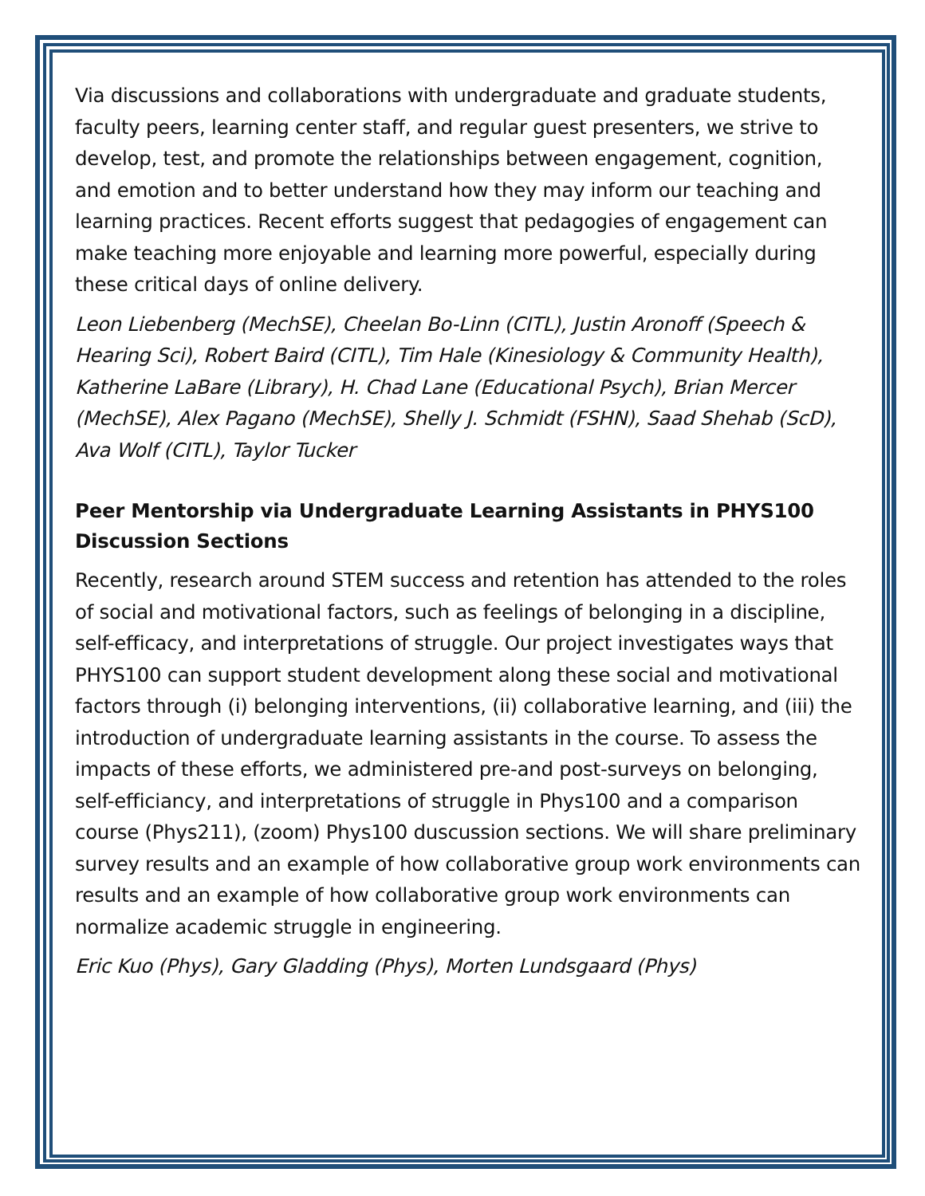Via discussions and collaborations with undergraduate and graduate students, faculty peers, learning center staff, and regular guest presenters, we strive to develop, test, and promote the relationships between engagement, cognition, and emotion and to better understand how they may inform our teaching and learning practices. Recent efforts suggest that pedagogies of engagement can make teaching more enjoyable and learning more powerful, especially during these critical days of online delivery.
Leon Liebenberg (MechSE), Cheelan Bo-Linn (CITL), Justin Aronoff (Speech & Hearing Sci), Robert Baird (CITL), Tim Hale (Kinesiology & Community Health), Katherine LaBare (Library), H. Chad Lane (Educational Psych), Brian Mercer (MechSE), Alex Pagano (MechSE), Shelly J. Schmidt (FSHN), Saad Shehab (ScD), Ava Wolf (CITL), Taylor Tucker
Peer Mentorship via Undergraduate Learning Assistants in PHYS100 Discussion Sections
Recently, research around STEM success and retention has attended to the roles of social and motivational factors, such as feelings of belonging in a discipline, self-efficacy, and interpretations of struggle. Our project investigates ways that PHYS100 can support student development along these social and motivational factors through (i) belonging interventions, (ii) collaborative learning, and (iii) the introduction of undergraduate learning assistants in the course. To assess the impacts of these efforts, we administered pre-and post-surveys on belonging, self-efficiancy, and interpretations of struggle in Phys100 and a comparison course (Phys211), (zoom) Phys100 duscussion sections. We will share preliminary survey results and an example of how collaborative group work environments can results and an example of how collaborative group work environments can normalize academic struggle in engineering.
Eric Kuo (Phys), Gary Gladding (Phys), Morten Lundsgaard (Phys)